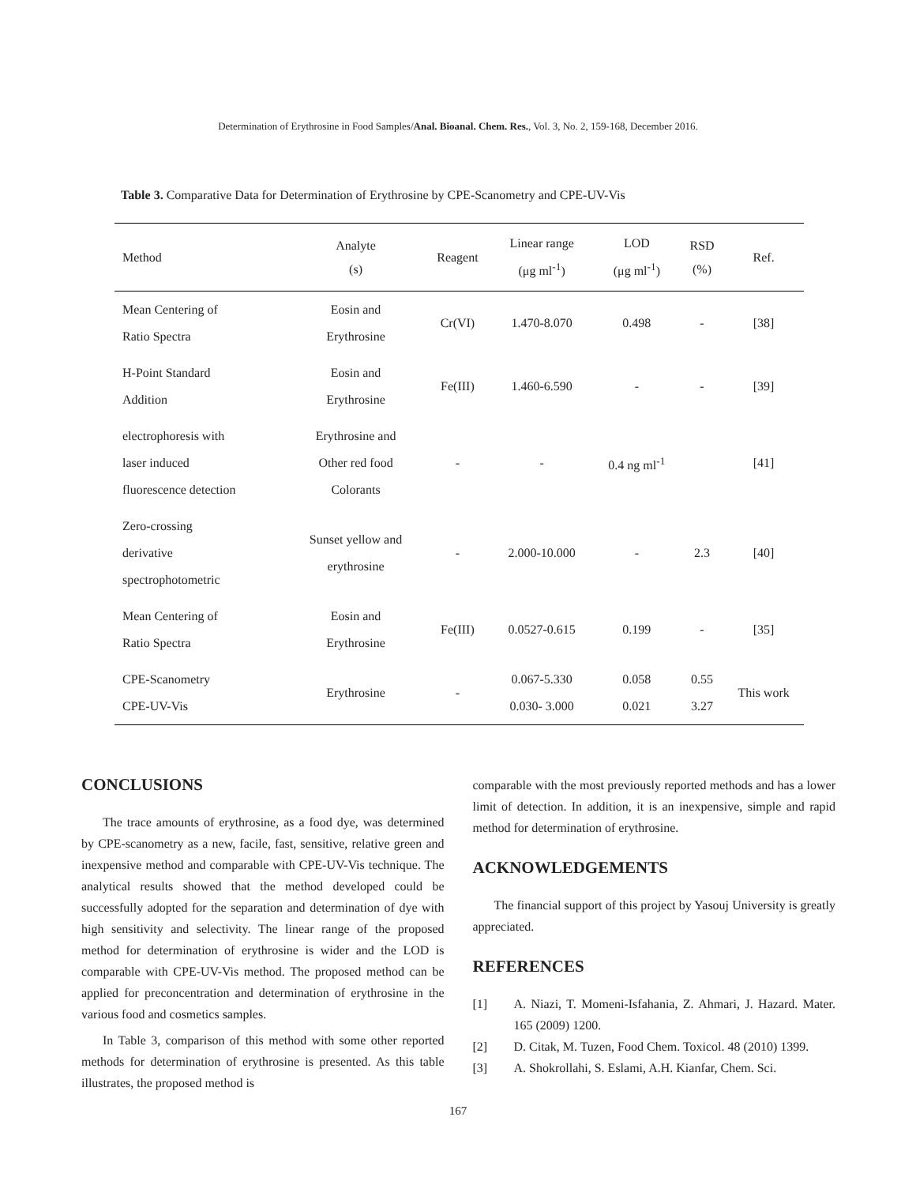Determination of Erythrosine in Food Samples/Anal. Bioanal. Chem. Res., Vol. 3, No. 2, 159-168, December 2016.
Table 3. Comparative Data for Determination of Erythrosine by CPE-Scanometry and CPE-UV-Vis
| Method | Analyte (s) | Reagent | Linear range (μg ml<sup>-1</sup>) | LOD (μg ml<sup>-1</sup>) | RSD (%) | Ref. |
| --- | --- | --- | --- | --- | --- | --- |
| Mean Centering of Ratio Spectra | Eosin and Erythrosine | Cr(VI) | 1.470-8.070 | 0.498 | - | [38] |
| H-Point Standard Addition | Eosin and Erythrosine | Fe(III) | 1.460-6.590 | - | - | [39] |
| electrophoresis with laser induced fluorescence detection | Erythrosine and Other red food Colorants | - | - | 0.4 ng ml<sup>-1</sup> | | [41] |
| Zero-crossing derivative spectrophotometric | Sunset yellow and erythrosine | - | 2.000-10.000 | - | 2.3 | [40] |
| Mean Centering of Ratio Spectra | Eosin and Erythrosine | Fe(III) | 0.0527-0.615 | 0.199 | - | [35] |
| CPE-Scanometry CPE-UV-Vis | Erythrosine | - | 0.067-5.330 0.030- 3.000 | 0.058 0.021 | 0.55 3.27 | This work |
CONCLUSIONS
The trace amounts of erythrosine, as a food dye, was determined by CPE-scanometry as a new, facile, fast, sensitive, relative green and inexpensive method and comparable with CPE-UV-Vis technique. The analytical results showed that the method developed could be successfully adopted for the separation and determination of dye with high sensitivity and selectivity. The linear range of the proposed method for determination of erythrosine is wider and the LOD is comparable with CPE-UV-Vis method. The proposed method can be applied for preconcentration and determination of erythrosine in the various food and cosmetics samples.
In Table 3, comparison of this method with some other reported methods for determination of erythrosine is presented. As this table illustrates, the proposed method is
comparable with the most previously reported methods and has a lower limit of detection. In addition, it is an inexpensive, simple and rapid method for determination of erythrosine.
ACKNOWLEDGEMENTS
The financial support of this project by Yasouj University is greatly appreciated.
REFERENCES
[1] A. Niazi, T. Momeni-Isfahania, Z. Ahmari, J. Hazard. Mater. 165 (2009) 1200.
[2] D. Citak, M. Tuzen, Food Chem. Toxicol. 48 (2010) 1399.
[3] A. Shokrollahi, S. Eslami, A.H. Kianfar, Chem. Sci.
167